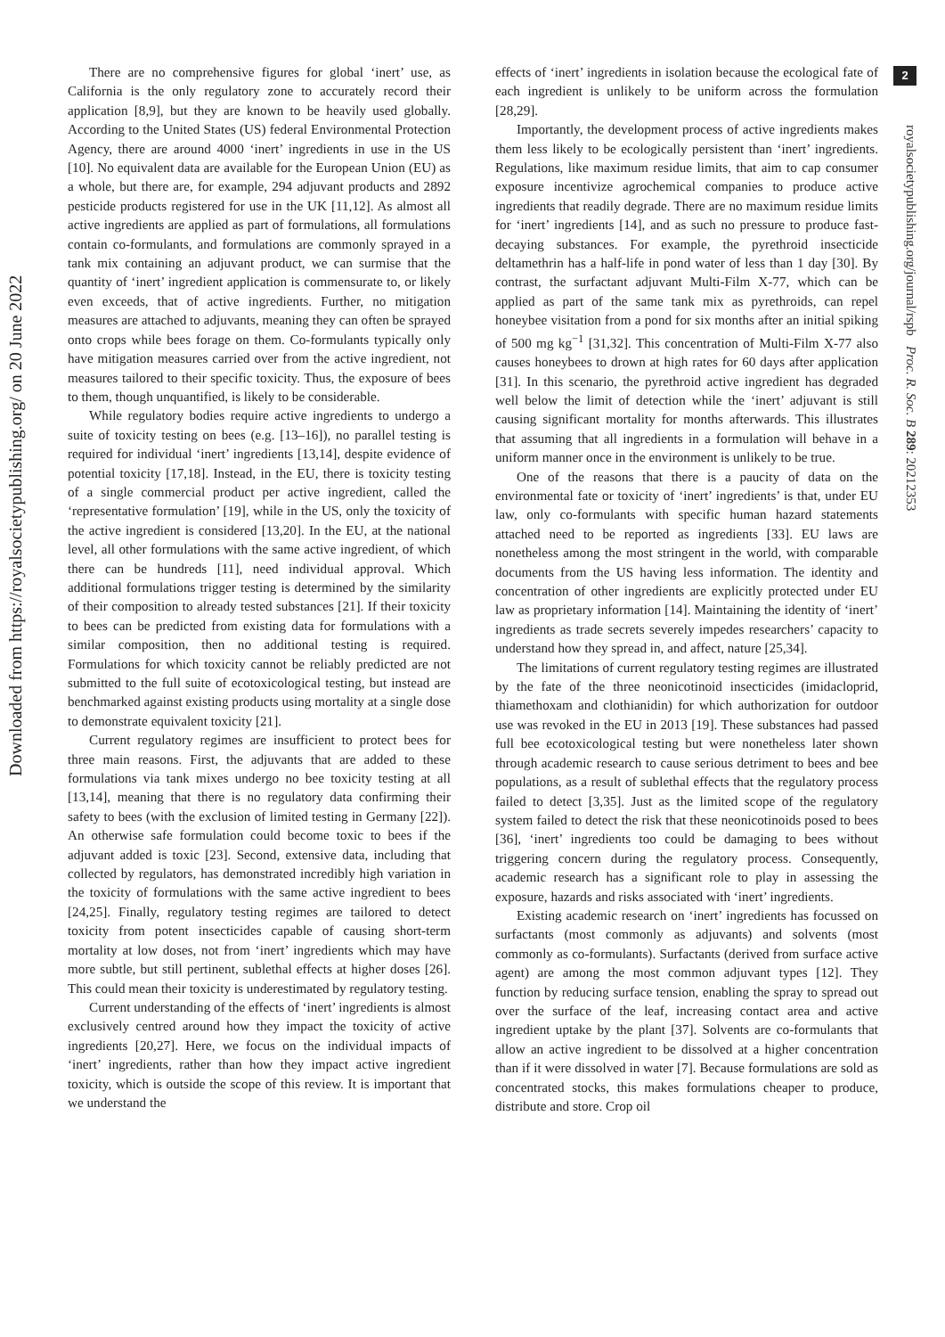Downloaded from https://royalsocietypublishing.org/ on 20 June 2022
2
royalsocietypublishing.org/journal/rspb Proc. R. Soc. B 289: 20212353
There are no comprehensive figures for global ‘inert’ use, as California is the only regulatory zone to accurately record their application [8,9], but they are known to be heavily used globally. According to the United States (US) federal Environmental Protection Agency, there are around 4000 ‘inert’ ingredients in use in the US [10]. No equivalent data are available for the European Union (EU) as a whole, but there are, for example, 294 adjuvant products and 2892 pesticide products registered for use in the UK [11,12]. As almost all active ingredients are applied as part of formulations, all formulations contain co-formulants, and formulations are commonly sprayed in a tank mix containing an adjuvant product, we can surmise that the quantity of ‘inert’ ingredient application is commensurate to, or likely even exceeds, that of active ingredients. Further, no mitigation measures are attached to adjuvants, meaning they can often be sprayed onto crops while bees forage on them. Co-formulants typically only have mitigation measures carried over from the active ingredient, not measures tailored to their specific toxicity. Thus, the exposure of bees to them, though unquantified, is likely to be considerable.
While regulatory bodies require active ingredients to undergo a suite of toxicity testing on bees (e.g. [13–16]), no parallel testing is required for individual ‘inert’ ingredients [13,14], despite evidence of potential toxicity [17,18]. Instead, in the EU, there is toxicity testing of a single commercial product per active ingredient, called the ‘representative formulation’ [19], while in the US, only the toxicity of the active ingredient is considered [13,20]. In the EU, at the national level, all other formulations with the same active ingredient, of which there can be hundreds [11], need individual approval. Which additional formulations trigger testing is determined by the similarity of their composition to already tested substances [21]. If their toxicity to bees can be predicted from existing data for formulations with a similar composition, then no additional testing is required. Formulations for which toxicity cannot be reliably predicted are not submitted to the full suite of ecotoxicological testing, but instead are benchmarked against existing products using mortality at a single dose to demonstrate equivalent toxicity [21].
Current regulatory regimes are insufficient to protect bees for three main reasons. First, the adjuvants that are added to these formulations via tank mixes undergo no bee toxicity testing at all [13,14], meaning that there is no regulatory data confirming their safety to bees (with the exclusion of limited testing in Germany [22]). An otherwise safe formulation could become toxic to bees if the adjuvant added is toxic [23]. Second, extensive data, including that collected by regulators, has demonstrated incredibly high variation in the toxicity of formulations with the same active ingredient to bees [24,25]. Finally, regulatory testing regimes are tailored to detect toxicity from potent insecticides capable of causing short-term mortality at low doses, not from ‘inert’ ingredients which may have more subtle, but still pertinent, sublethal effects at higher doses [26]. This could mean their toxicity is underestimated by regulatory testing.
Current understanding of the effects of ‘inert’ ingredients is almost exclusively centred around how they impact the toxicity of active ingredients [20,27]. Here, we focus on the individual impacts of ‘inert’ ingredients, rather than how they impact active ingredient toxicity, which is outside the scope of this review. It is important that we understand the
effects of ‘inert’ ingredients in isolation because the ecological fate of each ingredient is unlikely to be uniform across the formulation [28,29].
Importantly, the development process of active ingredients makes them less likely to be ecologically persistent than ‘inert’ ingredients. Regulations, like maximum residue limits, that aim to cap consumer exposure incentivize agrochemical companies to produce active ingredients that readily degrade. There are no maximum residue limits for ‘inert’ ingredients [14], and as such no pressure to produce fast-decaying substances. For example, the pyrethroid insecticide deltamethrin has a half-life in pond water of less than 1 day [30]. By contrast, the surfactant adjuvant Multi-Film X-77, which can be applied as part of the same tank mix as pyrethroids, can repel honeybee visitation from a pond for six months after an initial spiking of 500 mg kg<sup>−1</sup> [31,32]. This concentration of Multi-Film X-77 also causes honeybees to drown at high rates for 60 days after application [31]. In this scenario, the pyrethroid active ingredient has degraded well below the limit of detection while the ‘inert’ adjuvant is still causing significant mortality for months afterwards. This illustrates that assuming that all ingredients in a formulation will behave in a uniform manner once in the environment is unlikely to be true.
One of the reasons that there is a paucity of data on the environmental fate or toxicity of ‘inert’ ingredients’ is that, under EU law, only co-formulants with specific human hazard statements attached need to be reported as ingredients [33]. EU laws are nonetheless among the most stringent in the world, with comparable documents from the US having less information. The identity and concentration of other ingredients are explicitly protected under EU law as proprietary information [14]. Maintaining the identity of ‘inert’ ingredients as trade secrets severely impedes researchers’ capacity to understand how they spread in, and affect, nature [25,34].
The limitations of current regulatory testing regimes are illustrated by the fate of the three neonicotinoid insecticides (imidacloprid, thiamethoxam and clothianidin) for which authorization for outdoor use was revoked in the EU in 2013 [19]. These substances had passed full bee ecotoxicological testing but were nonetheless later shown through academic research to cause serious detriment to bees and bee populations, as a result of sublethal effects that the regulatory process failed to detect [3,35]. Just as the limited scope of the regulatory system failed to detect the risk that these neonicotinoids posed to bees [36], ‘inert’ ingredients too could be damaging to bees without triggering concern during the regulatory process. Consequently, academic research has a significant role to play in assessing the exposure, hazards and risks associated with ‘inert’ ingredients.
Existing academic research on ‘inert’ ingredients has focussed on surfactants (most commonly as adjuvants) and solvents (most commonly as co-formulants). Surfactants (derived from surface active agent) are among the most common adjuvant types [12]. They function by reducing surface tension, enabling the spray to spread out over the surface of the leaf, increasing contact area and active ingredient uptake by the plant [37]. Solvents are co-formulants that allow an active ingredient to be dissolved at a higher concentration than if it were dissolved in water [7]. Because formulations are sold as concentrated stocks, this makes formulations cheaper to produce, distribute and store. Crop oil